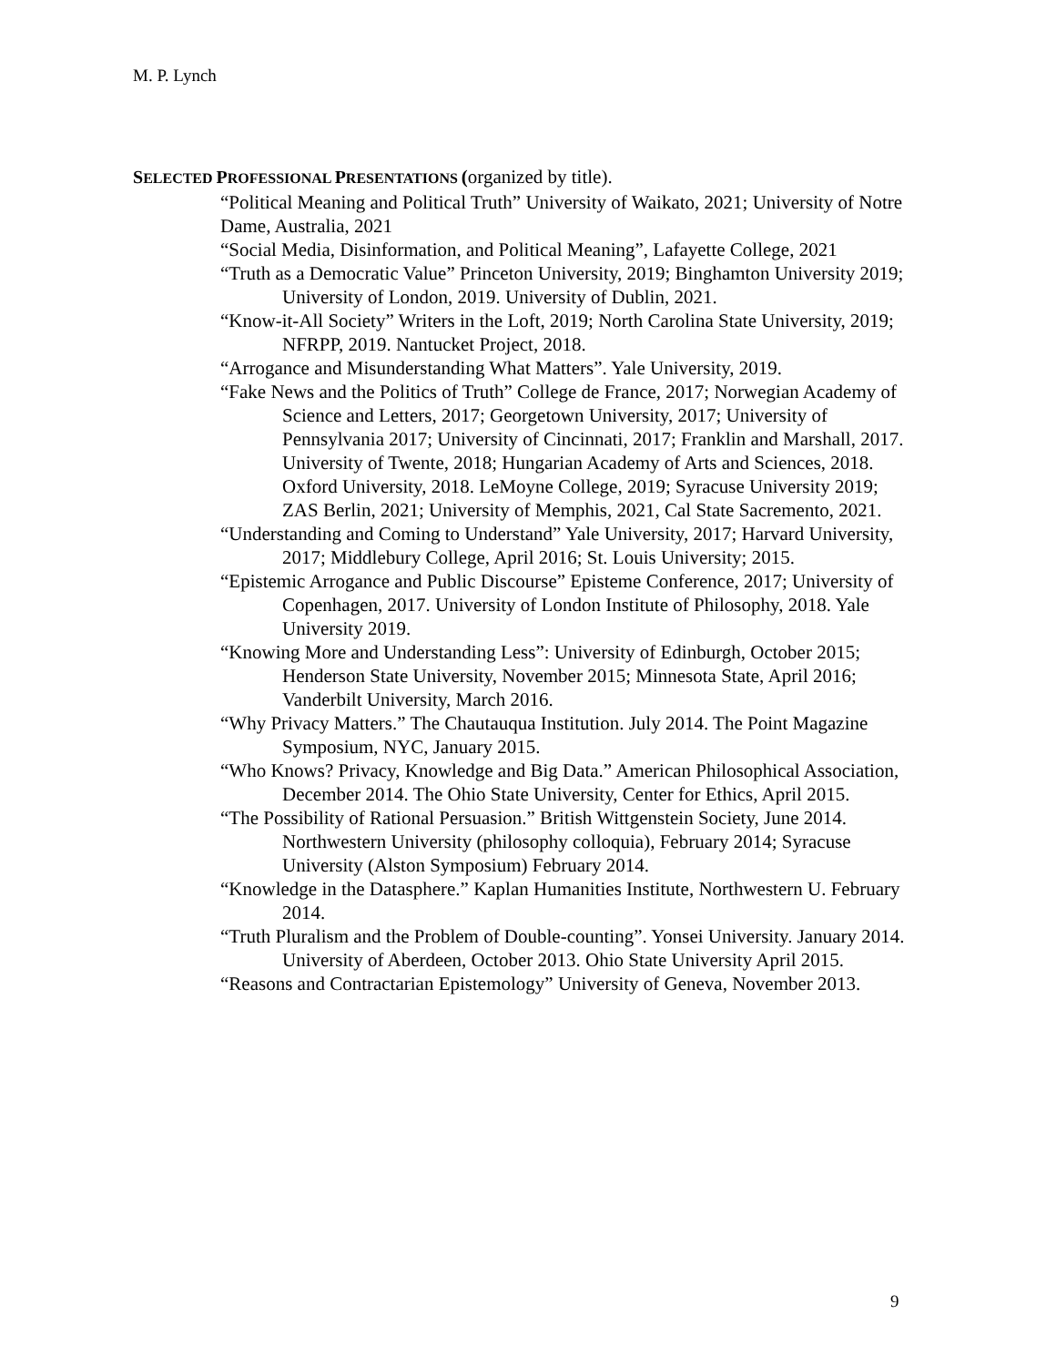M. P. Lynch
SELECTED PROFESSIONAL PRESENTATIONS (organized by title).
“Political Meaning and Political Truth” University of Waikato, 2021; University of Notre Dame, Australia, 2021
“Social Media, Disinformation, and Political Meaning”, Lafayette College, 2021
“Truth as a Democratic Value” Princeton University, 2019; Binghamton University 2019; University of London, 2019. University of Dublin, 2021.
“Know-it-All Society” Writers in the Loft, 2019; North Carolina State University, 2019; NFRPP, 2019. Nantucket Project, 2018.
“Arrogance and Misunderstanding What Matters”. Yale University, 2019.
“Fake News and the Politics of Truth” College de France, 2017; Norwegian Academy of Science and Letters, 2017; Georgetown University, 2017; University of Pennsylvania 2017; University of Cincinnati, 2017; Franklin and Marshall, 2017. University of Twente, 2018; Hungarian Academy of Arts and Sciences, 2018. Oxford University, 2018. LeMoyne College, 2019; Syracuse University 2019; ZAS Berlin, 2021; University of Memphis, 2021, Cal State Sacremento, 2021.
“Understanding and Coming to Understand” Yale University, 2017; Harvard University, 2017; Middlebury College, April 2016; St. Louis University; 2015.
“Epistemic Arrogance and Public Discourse” Episteme Conference, 2017; University of Copenhagen, 2017. University of London Institute of Philosophy, 2018. Yale University 2019.
“Knowing More and Understanding Less”: University of Edinburgh, October 2015; Henderson State University, November 2015; Minnesota State, April 2016; Vanderbilt University, March 2016.
“Why Privacy Matters.” The Chautauqua Institution. July 2014. The Point Magazine Symposium, NYC, January 2015.
“Who Knows? Privacy, Knowledge and Big Data.” American Philosophical Association, December 2014. The Ohio State University, Center for Ethics, April 2015.
“The Possibility of Rational Persuasion.” British Wittgenstein Society, June 2014. Northwestern University (philosophy colloquia), February 2014; Syracuse University (Alston Symposium) February 2014.
“Knowledge in the Datasphere.” Kaplan Humanities Institute, Northwestern U. February 2014.
“Truth Pluralism and the Problem of Double-counting”. Yonsei University. January 2014. University of Aberdeen, October 2013. Ohio State University April 2015.
“Reasons and Contractarian Epistemology” University of Geneva, November 2013.
9